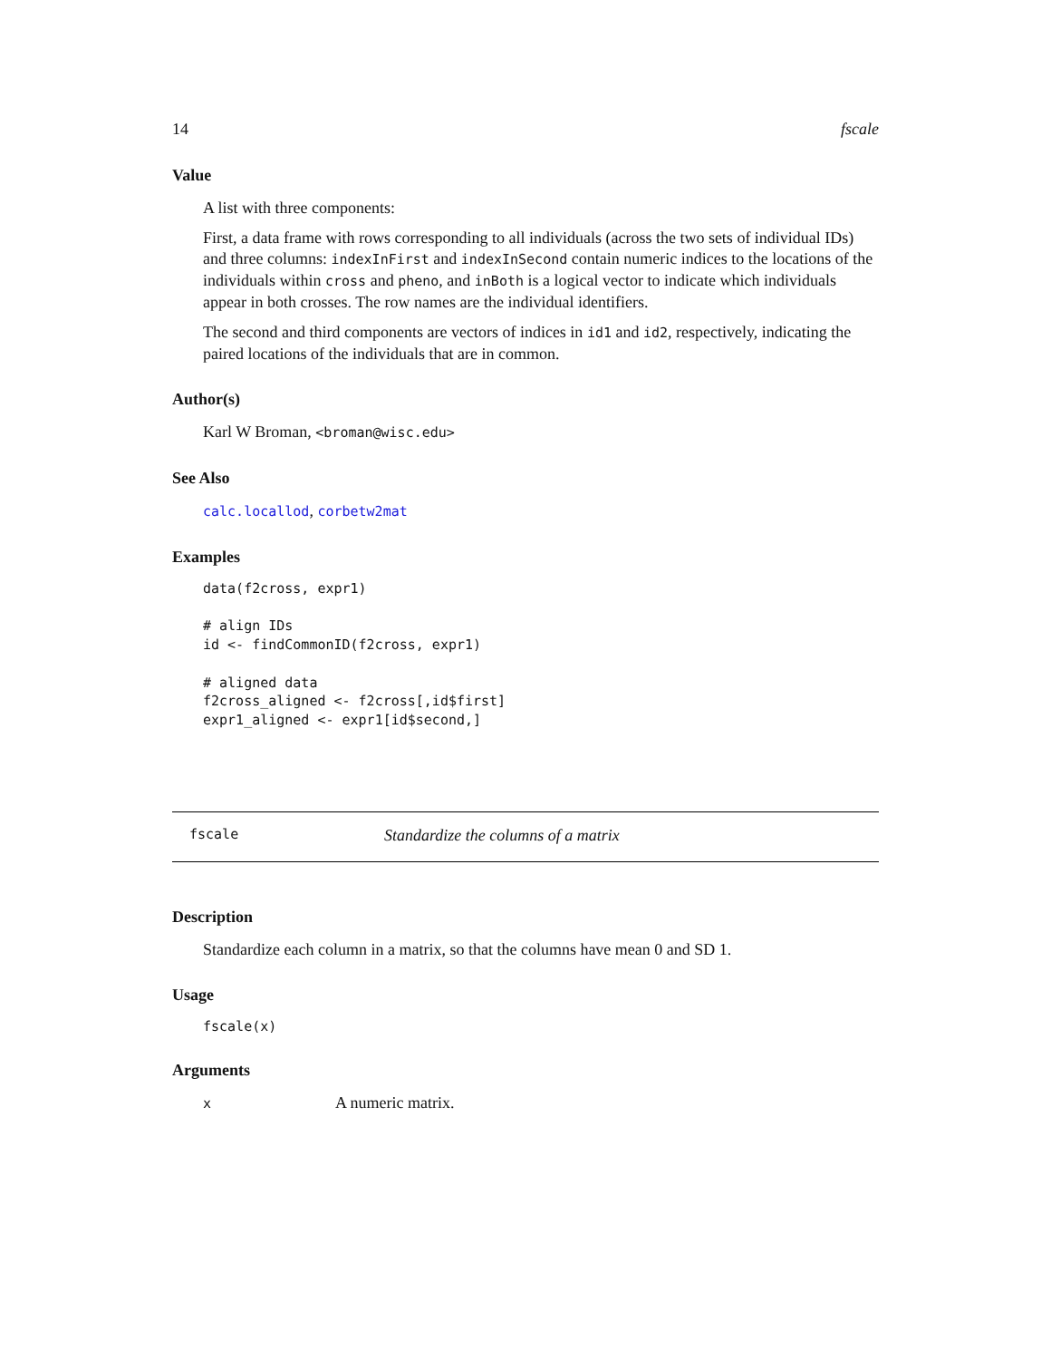14 fscale
Value
A list with three components:
First, a data frame with rows corresponding to all individuals (across the two sets of individual IDs) and three columns: indexInFirst and indexInSecond contain numeric indices to the locations of the individuals within cross and pheno, and inBoth is a logical vector to indicate which individuals appear in both crosses. The row names are the individual identifiers.
The second and third components are vectors of indices in id1 and id2, respectively, indicating the paired locations of the individuals that are in common.
Author(s)
Karl W Broman, <broman@wisc.edu>
See Also
calc.locallod, corbetw2mat
Examples
data(f2cross, expr1)

# align IDs
id <- findCommonID(f2cross, expr1)

# aligned data
f2cross_aligned <- f2cross[,id$first]
expr1_aligned <- expr1[id$second,]
fscale Standardize the columns of a matrix
Description
Standardize each column in a matrix, so that the columns have mean 0 and SD 1.
Usage
fscale(x)
Arguments
x A numeric matrix.